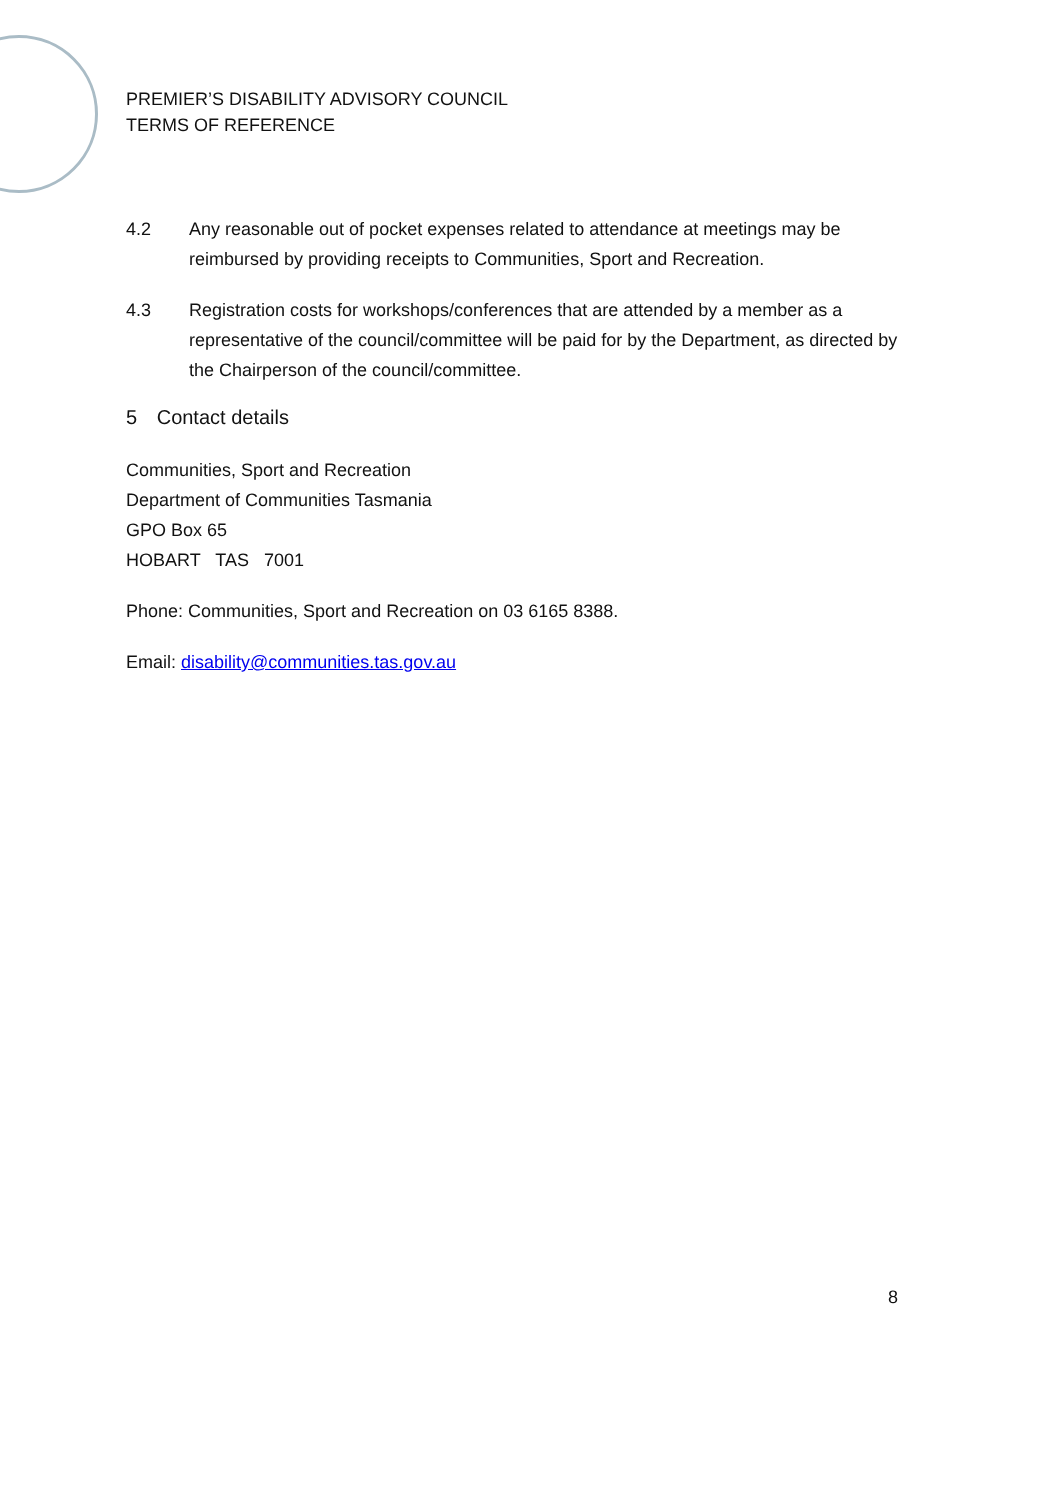PREMIER’S DISABILITY ADVISORY COUNCIL
TERMS OF REFERENCE
4.2 Any reasonable out of pocket expenses related to attendance at meetings may be reimbursed by providing receipts to Communities, Sport and Recreation.
4.3 Registration costs for workshops/conferences that are attended by a member as a representative of the council/committee will be paid for by the Department, as directed by the Chairperson of the council/committee.
5 Contact details
Communities, Sport and Recreation
Department of Communities Tasmania
GPO Box 65
HOBART TAS 7001
Phone: Communities, Sport and Recreation on 03 6165 8388.
Email: disability@communities.tas.gov.au
8